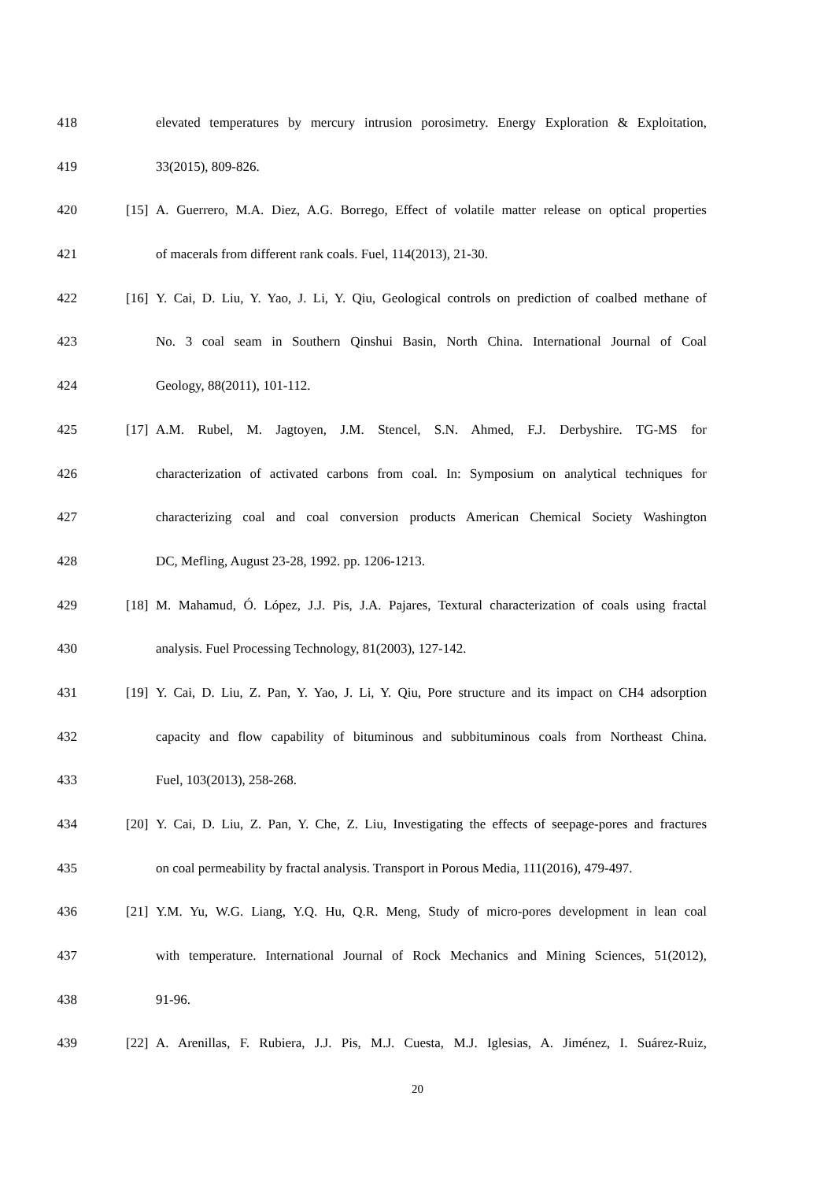418 elevated temperatures by mercury intrusion porosimetry. Energy Exploration & Exploitation,
419 33(2015), 809-826.
420 [15] A. Guerrero, M.A. Diez, A.G. Borrego, Effect of volatile matter release on optical properties
421 of macerals from different rank coals. Fuel, 114(2013), 21-30.
422 [16] Y. Cai, D. Liu, Y. Yao, J. Li, Y. Qiu, Geological controls on prediction of coalbed methane of
423 No. 3 coal seam in Southern Qinshui Basin, North China. International Journal of Coal
424 Geology, 88(2011), 101-112.
425 [17] A.M. Rubel, M. Jagtoyen, J.M. Stencel, S.N. Ahmed, F.J. Derbyshire. TG-MS for
426 characterization of activated carbons from coal. In: Symposium on analytical techniques for
427 characterizing coal and coal conversion products American Chemical Society Washington
428 DC, Mefling, August 23-28, 1992. pp. 1206-1213.
429 [18] M. Mahamud, Ó. López, J.J. Pis, J.A. Pajares, Textural characterization of coals using fractal
430 analysis. Fuel Processing Technology, 81(2003), 127-142.
431 [19] Y. Cai, D. Liu, Z. Pan, Y. Yao, J. Li, Y. Qiu, Pore structure and its impact on CH4 adsorption
432 capacity and flow capability of bituminous and subbituminous coals from Northeast China.
433 Fuel, 103(2013), 258-268.
434 [20] Y. Cai, D. Liu, Z. Pan, Y. Che, Z. Liu, Investigating the effects of seepage-pores and fractures
435 on coal permeability by fractal analysis. Transport in Porous Media, 111(2016), 479-497.
436 [21] Y.M. Yu, W.G. Liang, Y.Q. Hu, Q.R. Meng, Study of micro-pores development in lean coal
437 with temperature. International Journal of Rock Mechanics and Mining Sciences, 51(2012),
438 91-96.
439 [22] A. Arenillas, F. Rubiera, J.J. Pis, M.J. Cuesta, M.J. Iglesias, A. Jiménez, I. Suárez-Ruiz,
20